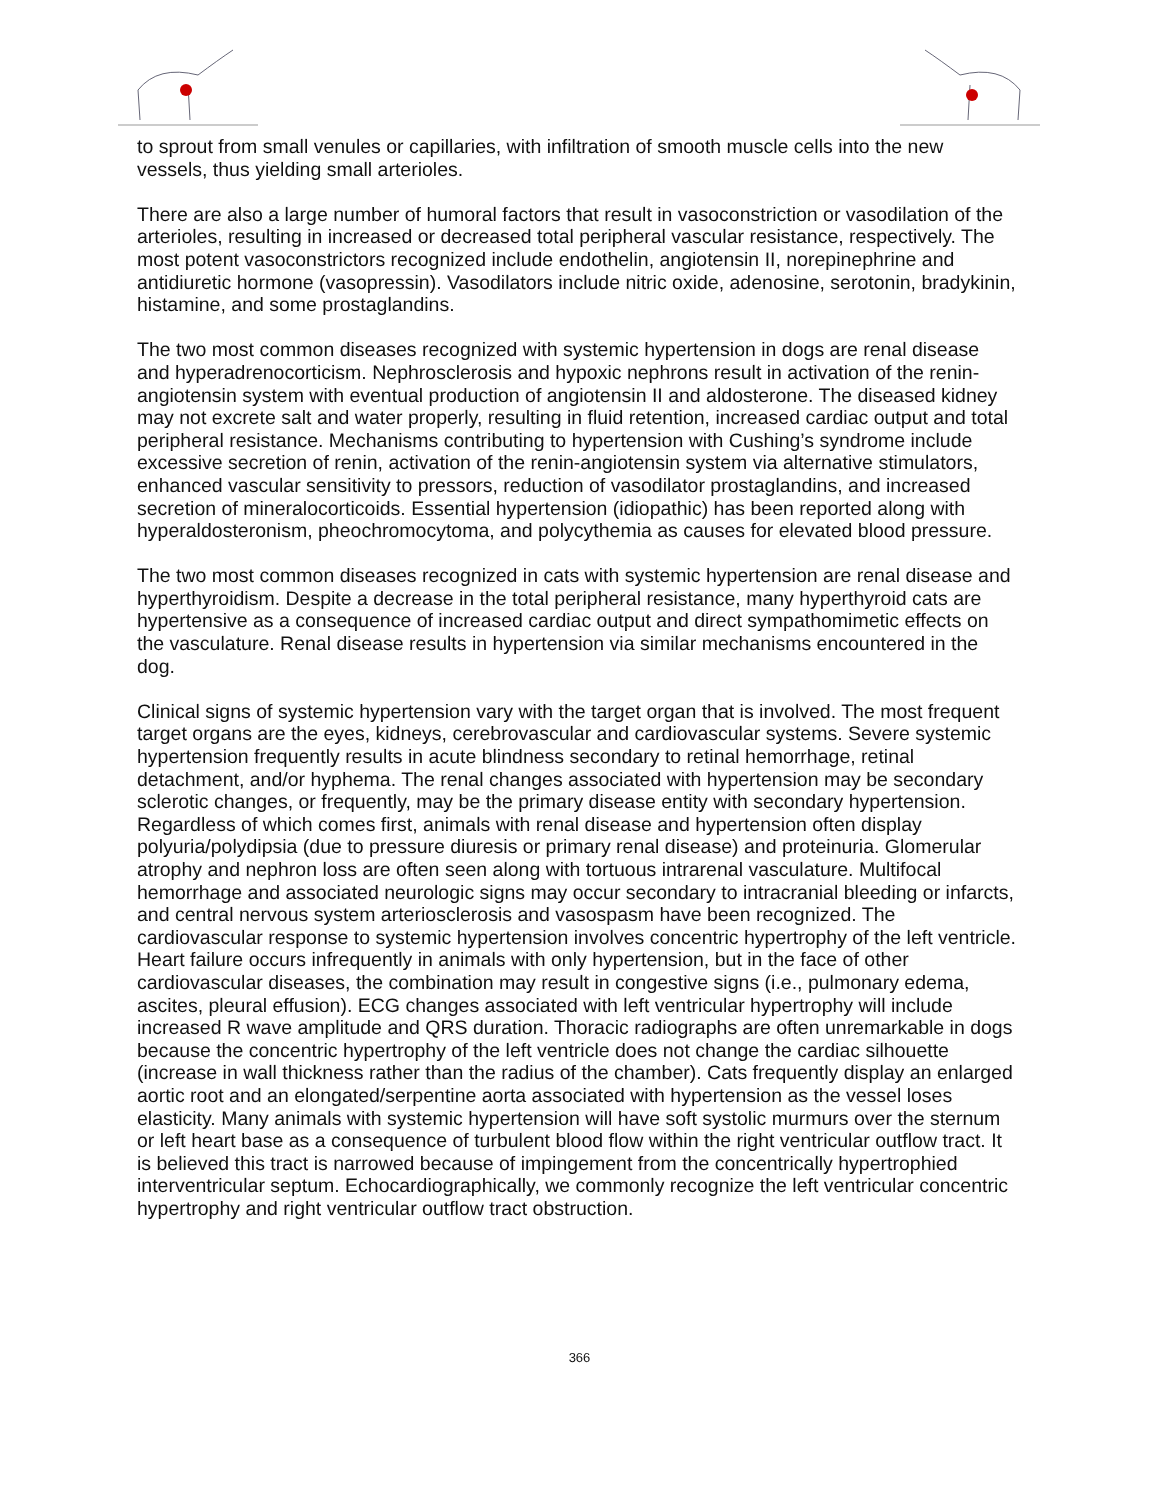to sprout from small venules or capillaries, with infiltration of smooth muscle cells into the new vessels, thus yielding small arterioles.
There are also a large number of humoral factors that result in vasoconstriction or vasodilation of the arterioles, resulting in increased or decreased total peripheral vascular resistance, respectively. The most potent vasoconstrictors recognized include endothelin, angiotensin II, norepinephrine and antidiuretic hormone (vasopressin). Vasodilators include nitric oxide, adenosine, serotonin, bradykinin, histamine, and some prostaglandins.
The two most common diseases recognized with systemic hypertension in dogs are renal disease and hyperadrenocorticism. Nephrosclerosis and hypoxic nephrons result in activation of the renin-angiotensin system with eventual production of angiotensin II and aldosterone. The diseased kidney may not excrete salt and water properly, resulting in fluid retention, increased cardiac output and total peripheral resistance. Mechanisms contributing to hypertension with Cushing’s syndrome include excessive secretion of renin, activation of the renin-angiotensin system via alternative stimulators, enhanced vascular sensitivity to pressors, reduction of vasodilator prostaglandins, and increased secretion of mineralocorticoids. Essential hypertension (idiopathic) has been reported along with hyperaldosteronism, pheochromocytoma, and polycythemia as causes for elevated blood pressure.
The two most common diseases recognized in cats with systemic hypertension are renal disease and hyperthyroidism. Despite a decrease in the total peripheral resistance, many hyperthyroid cats are hypertensive as a consequence of increased cardiac output and direct sympathomimetic effects on the vasculature. Renal disease results in hypertension via similar mechanisms encountered in the dog.
Clinical signs of systemic hypertension vary with the target organ that is involved. The most frequent target organs are the eyes, kidneys, cerebrovascular and cardiovascular systems. Severe systemic hypertension frequently results in acute blindness secondary to retinal hemorrhage, retinal detachment, and/or hyphema. The renal changes associated with hypertension may be secondary sclerotic changes, or frequently, may be the primary disease entity with secondary hypertension. Regardless of which comes first, animals with renal disease and hypertension often display polyuria/polydipsia (due to pressure diuresis or primary renal disease) and proteinuria. Glomerular atrophy and nephron loss are often seen along with tortuous intrarenal vasculature. Multifocal hemorrhage and associated neurologic signs may occur secondary to intracranial bleeding or infarcts, and central nervous system arteriosclerosis and vasospasm have been recognized. The cardiovascular response to systemic hypertension involves concentric hypertrophy of the left ventricle. Heart failure occurs infrequently in animals with only hypertension, but in the face of other cardiovascular diseases, the combination may result in congestive signs (i.e., pulmonary edema, ascites, pleural effusion). ECG changes associated with left ventricular hypertrophy will include increased R wave amplitude and QRS duration. Thoracic radiographs are often unremarkable in dogs because the concentric hypertrophy of the left ventricle does not change the cardiac silhouette (increase in wall thickness rather than the radius of the chamber). Cats frequently display an enlarged aortic root and an elongated/serpentine aorta associated with hypertension as the vessel loses elasticity. Many animals with systemic hypertension will have soft systolic murmurs over the sternum or left heart base as a consequence of turbulent blood flow within the right ventricular outflow tract. It is believed this tract is narrowed because of impingement from the concentrically hypertrophied interventricular septum. Echocardiographically, we commonly recognize the left ventricular concentric hypertrophy and right ventricular outflow tract obstruction.
366